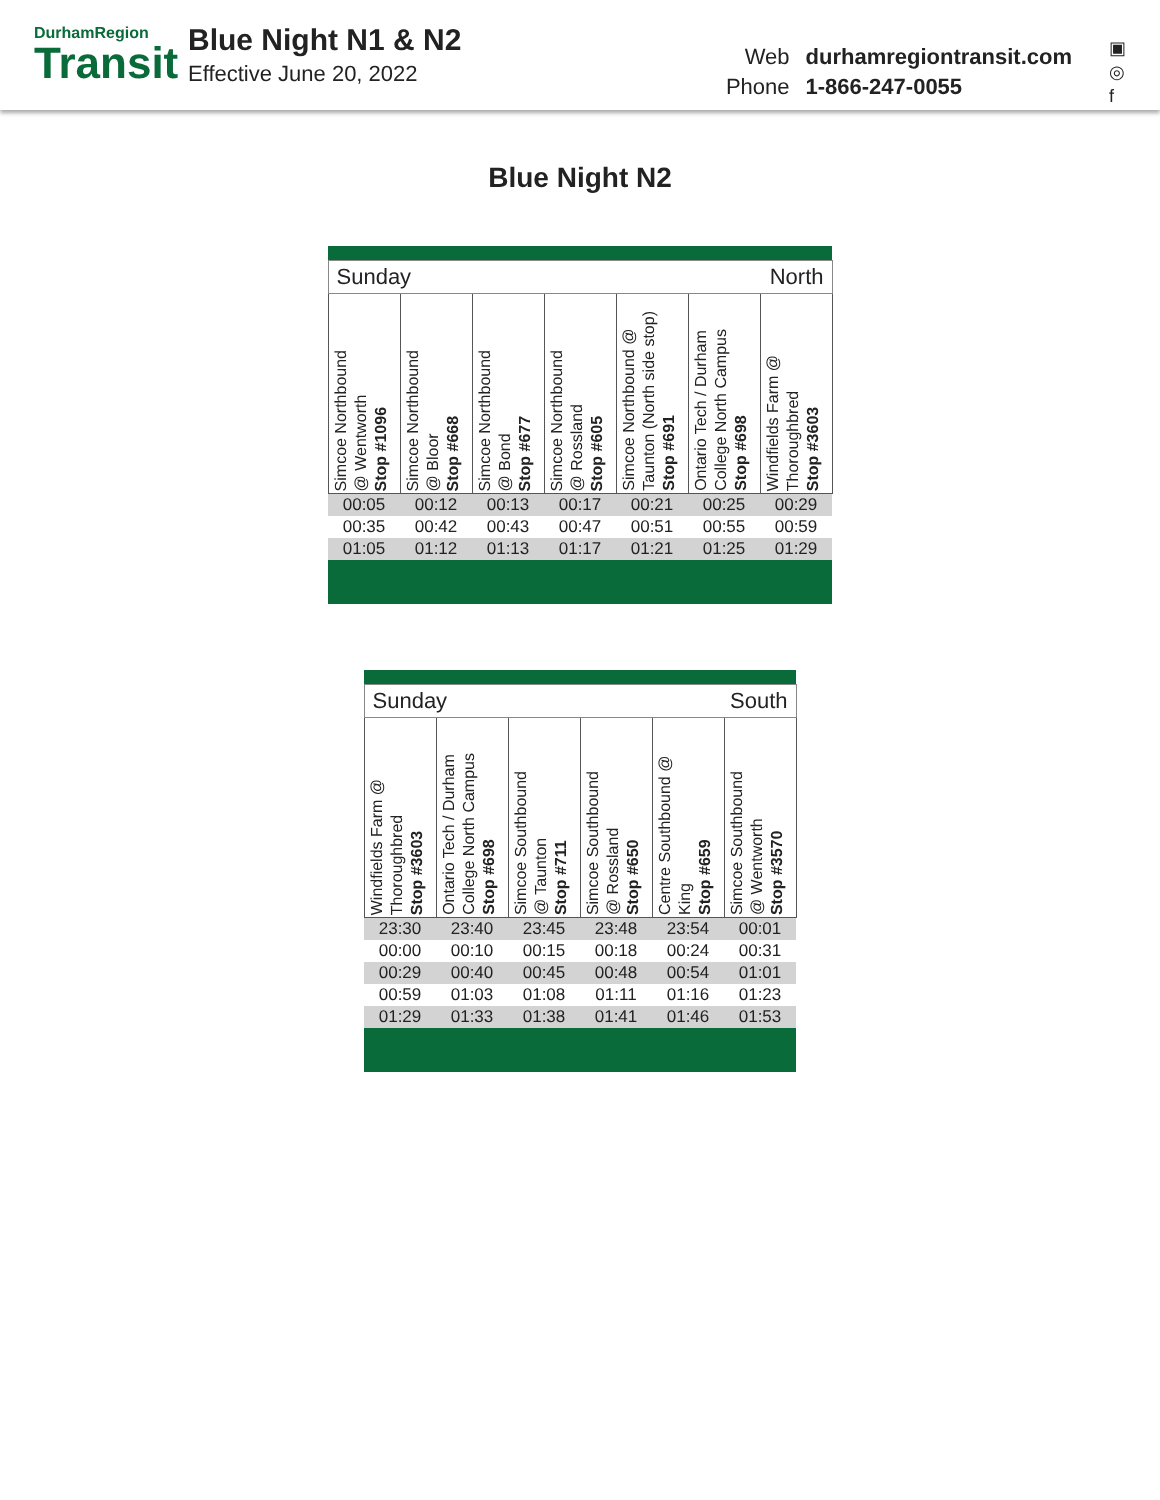DurhamRegion
Transit
Blue Night N1 & N2
Effective June 20, 2022
Web durhamregiontransit.com
Phone 1-866-247-0055
▣
◎
f
Blue Night N2
| Sunday North | | | | | | |
| Simcoe Northbound @ Wentworth Stop #1096 | Simcoe Northbound @ Bloor Stop #668 | Simcoe Northbound @ Bond Stop #677 | Simcoe Northbound @ Rossland Stop #605 | Simcoe Northbound @ Taunton (North side stop) Stop #691 | Ontario Tech / Durham College North Campus Stop #698 | Windfields Farm @ Thoroughbred Stop #3603 |
| 00:05 | 00:12 | 00:13 | 00:17 | 00:21 | 00:25 | 00:29 |
| 00:35 | 00:42 | 00:43 | 00:47 | 00:51 | 00:55 | 00:59 |
| 01:05 | 01:12 | 01:13 | 01:17 | 01:21 | 01:25 | 01:29 |
| Sunday South | | | | | |
| Windfields Farm @ Thoroughbred Stop #3603 | Ontario Tech / Durham College North Campus Stop #698 | Simcoe Southbound @ Taunton Stop #711 | Simcoe Southbound @ Rossland Stop #650 | Centre Southbound @ King Stop #659 | Simcoe Southbound @ Wentworth Stop #3570 |
| 23:30 | 23:40 | 23:45 | 23:48 | 23:54 | 00:01 |
| 00:00 | 00:10 | 00:15 | 00:18 | 00:24 | 00:31 |
| 00:29 | 00:40 | 00:45 | 00:48 | 00:54 | 01:01 |
| 00:59 | 01:03 | 01:08 | 01:11 | 01:16 | 01:23 |
| 01:29 | 01:33 | 01:38 | 01:41 | 01:46 | 01:53 |